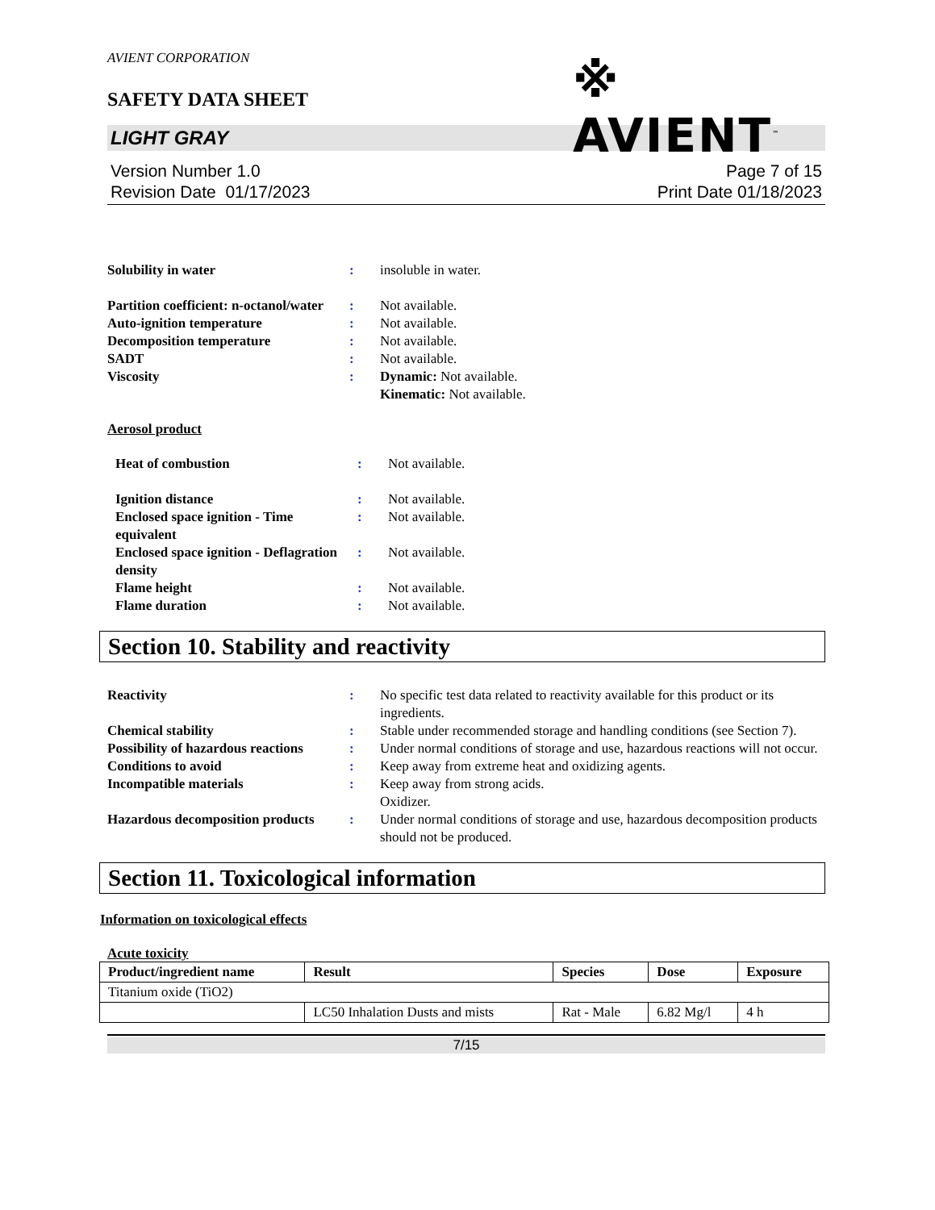AVIENT CORPORATION
SAFETY DATA SHEET
※ AVIENT<sup>™</sup>
LIGHT GRAY
Version Number 1.0
Revision Date 01/17/2023
Page 7 of 15
Print Date 01/18/2023
| Solubility in water | : | insoluble in water. |
| Partition coefficient: n-octanol/water | : | Not available. |
| Auto-ignition temperature | : | Not available. |
| Decomposition temperature | : | Not available. |
| SADT | : | Not available. |
| Viscosity | : | Dynamic: Not available. Kinematic: Not available. |
Aerosol product
| Heat of combustion | : | Not available. |
| Ignition distance | : | Not available. |
| Enclosed space ignition - Time equivalent | : | Not available. |
| Enclosed space ignition - Deflagration density | : | Not available. |
| Flame height | : | Not available. |
| Flame duration | : | Not available. |
Section 10. Stability and reactivity
| Reactivity | : | No specific test data related to reactivity available for this product or its ingredients. |
| Chemical stability | : | Stable under recommended storage and handling conditions (see Section 7). |
| Possibility of hazardous reactions | : | Under normal conditions of storage and use, hazardous reactions will not occur. |
| Conditions to avoid | : | Keep away from extreme heat and oxidizing agents. |
| Incompatible materials | : | Keep away from strong acids. Oxidizer. |
| Hazardous decomposition products | : | Under normal conditions of storage and use, hazardous decomposition products should not be produced. |
Section 11. Toxicological information
Information on toxicological effects
Acute toxicity
| Product/ingredient name | Result | Species | Dose | Exposure |
| --- | --- | --- | --- | --- |
| Titanium oxide (TiO2) | | | | |
| | LC50 Inhalation Dusts and mists | Rat - Male | 6.82 Mg/l | 4 h |
7/15